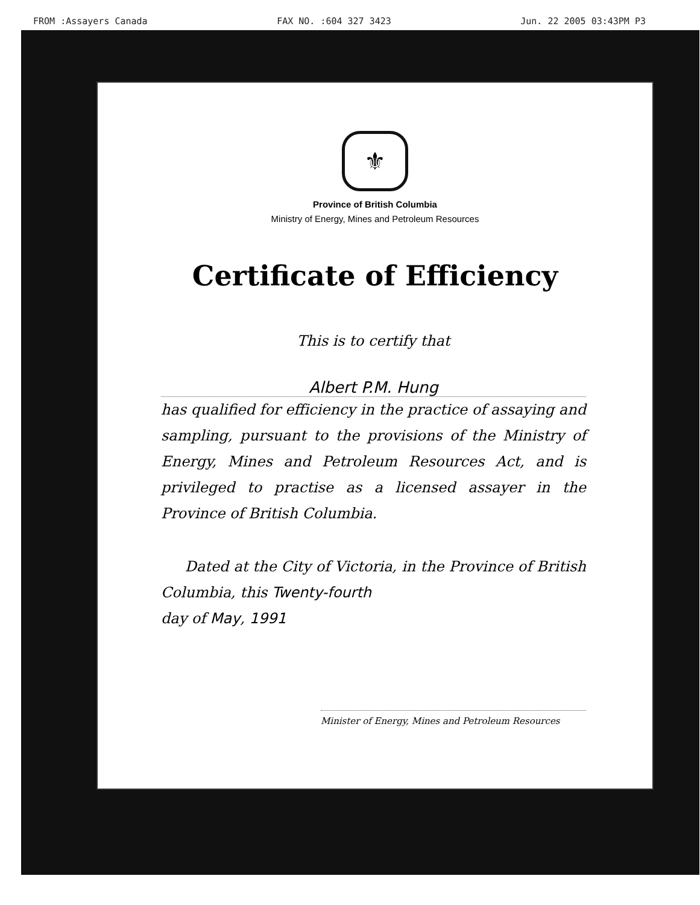FROM :Assayers Canada FAX NO. :604 327 3423 Jun. 22 2005 03:43PM P3
⚜
Province of British Columbia
Ministry of Energy, Mines and Petroleum Resources
Certificate of Efficiency
This is to certify that
Albert P.M. Hung
has qualified for efficiency in the practice of assaying and sampling, pursuant to the provisions of the Ministry of Energy, Mines and Petroleum Resources Act, and is privileged to practise as a licensed assayer in the Province of British Columbia.
Dated at the City of Victoria, in the Province of British Columbia, this Twenty-fourth
day of May, 1991
Minister of Energy, Mines and Petroleum Resources